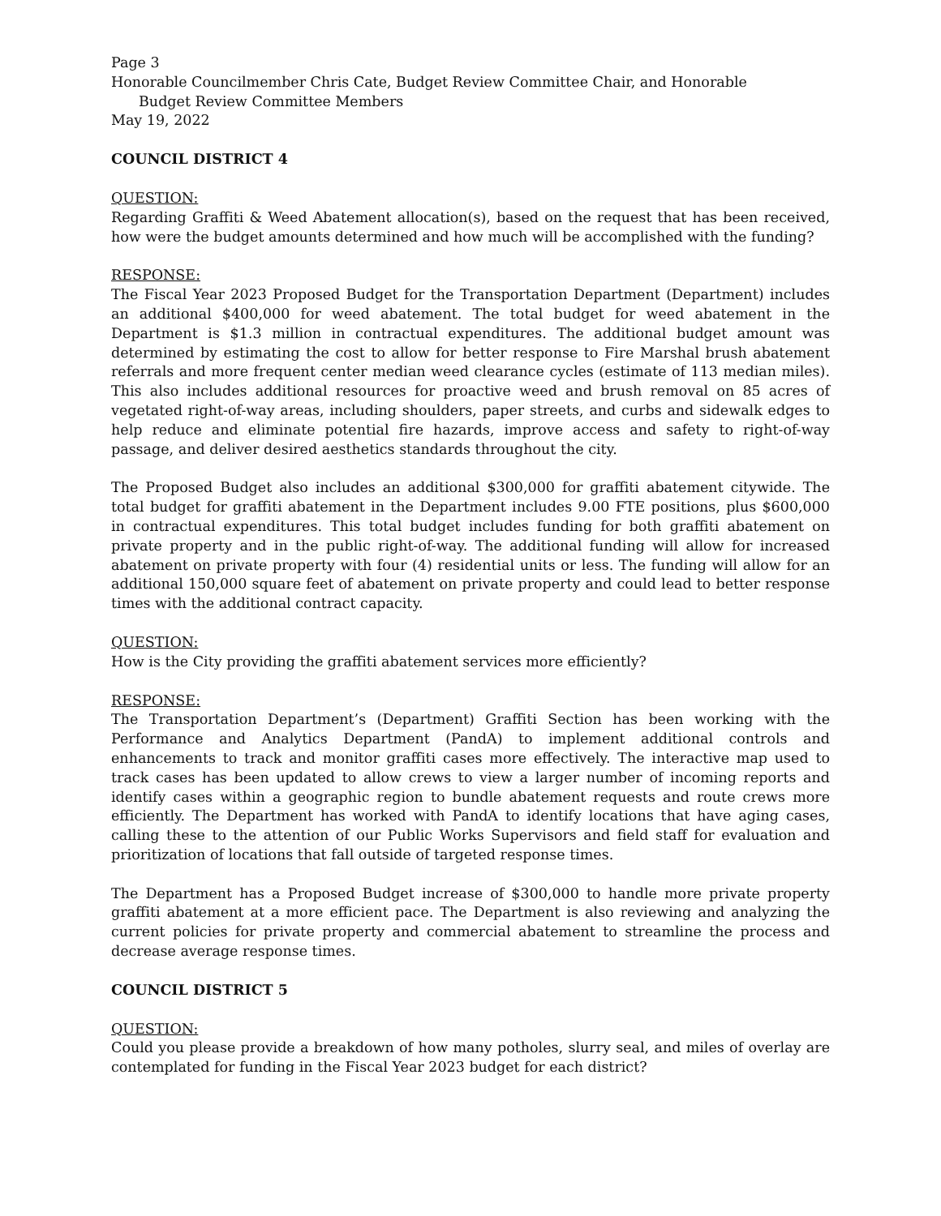Page 3
Honorable Councilmember Chris Cate, Budget Review Committee Chair, and Honorable
Budget Review Committee Members
May 19, 2022
COUNCIL DISTRICT 4
QUESTION:
Regarding Graffiti & Weed Abatement allocation(s), based on the request that has been received, how were the budget amounts determined and how much will be accomplished with the funding?
RESPONSE:
The Fiscal Year 2023 Proposed Budget for the Transportation Department (Department) includes an additional $400,000 for weed abatement. The total budget for weed abatement in the Department is $1.3 million in contractual expenditures. The additional budget amount was determined by estimating the cost to allow for better response to Fire Marshal brush abatement referrals and more frequent center median weed clearance cycles (estimate of 113 median miles). This also includes additional resources for proactive weed and brush removal on 85 acres of vegetated right-of-way areas, including shoulders, paper streets, and curbs and sidewalk edges to help reduce and eliminate potential fire hazards, improve access and safety to right-of-way passage, and deliver desired aesthetics standards throughout the city.
The Proposed Budget also includes an additional $300,000 for graffiti abatement citywide. The total budget for graffiti abatement in the Department includes 9.00 FTE positions, plus $600,000 in contractual expenditures. This total budget includes funding for both graffiti abatement on private property and in the public right-of-way. The additional funding will allow for increased abatement on private property with four (4) residential units or less. The funding will allow for an additional 150,000 square feet of abatement on private property and could lead to better response times with the additional contract capacity.
QUESTION:
How is the City providing the graffiti abatement services more efficiently?
RESPONSE:
The Transportation Department’s (Department) Graffiti Section has been working with the Performance and Analytics Department (PandA) to implement additional controls and enhancements to track and monitor graffiti cases more effectively. The interactive map used to track cases has been updated to allow crews to view a larger number of incoming reports and identify cases within a geographic region to bundle abatement requests and route crews more efficiently. The Department has worked with PandA to identify locations that have aging cases, calling these to the attention of our Public Works Supervisors and field staff for evaluation and prioritization of locations that fall outside of targeted response times.
The Department has a Proposed Budget increase of $300,000 to handle more private property graffiti abatement at a more efficient pace. The Department is also reviewing and analyzing the current policies for private property and commercial abatement to streamline the process and decrease average response times.
COUNCIL DISTRICT 5
QUESTION:
Could you please provide a breakdown of how many potholes, slurry seal, and miles of overlay are contemplated for funding in the Fiscal Year 2023 budget for each district?